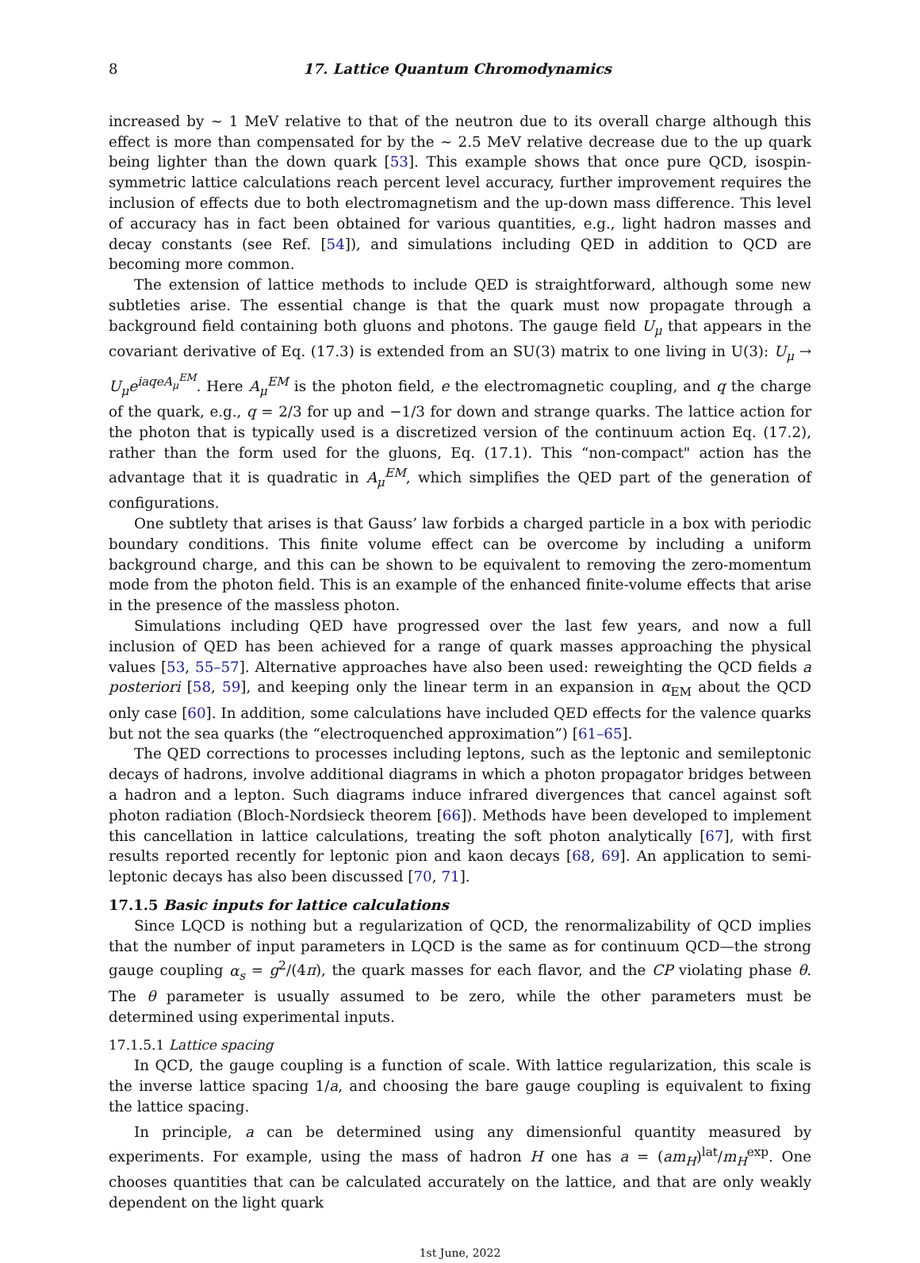8 17. Lattice Quantum Chromodynamics
increased by ∼ 1 MeV relative to that of the neutron due to its overall charge although this effect is more than compensated for by the ∼ 2.5 MeV relative decrease due to the up quark being lighter than the down quark [53]. This example shows that once pure QCD, isospin-symmetric lattice calculations reach percent level accuracy, further improvement requires the inclusion of effects due to both electromagnetism and the up-down mass difference. This level of accuracy has in fact been obtained for various quantities, e.g., light hadron masses and decay constants (see Ref. [54]), and simulations including QED in addition to QCD are becoming more common.
The extension of lattice methods to include QED is straightforward, although some new subtleties arise. The essential change is that the quark must now propagate through a background field containing both gluons and photons. The gauge field U<sub>μ</sub> that appears in the covariant derivative of Eq. (17.3) is extended from an SU(3) matrix to one living in U(3): U<sub>μ</sub> → U<sub>μ</sub>e<sup>iaqeA<sub>μ</sub><sup>EM</sup></sup>. Here A<sub>μ</sub><sup>EM</sup> is the photon field, e the electromagnetic coupling, and q the charge of the quark, e.g., q = 2/3 for up and −1/3 for down and strange quarks. The lattice action for the photon that is typically used is a discretized version of the continuum action Eq. (17.2), rather than the form used for the gluons, Eq. (17.1). This “non-compact" action has the advantage that it is quadratic in A<sub>μ</sub><sup>EM</sup>, which simplifies the QED part of the generation of configurations.
One subtlety that arises is that Gauss’ law forbids a charged particle in a box with periodic boundary conditions. This finite volume effect can be overcome by including a uniform background charge, and this can be shown to be equivalent to removing the zero-momentum mode from the photon field. This is an example of the enhanced finite-volume effects that arise in the presence of the massless photon.
Simulations including QED have progressed over the last few years, and now a full inclusion of QED has been achieved for a range of quark masses approaching the physical values [53, 55–57]. Alternative approaches have also been used: reweighting the QCD fields a posteriori [58, 59], and keeping only the linear term in an expansion in α<sub>EM</sub> about the QCD only case [60]. In addition, some calculations have included QED effects for the valence quarks but not the sea quarks (the “electroquenched approximation”) [61–65].
The QED corrections to processes including leptons, such as the leptonic and semileptonic decays of hadrons, involve additional diagrams in which a photon propagator bridges between a hadron and a lepton. Such diagrams induce infrared divergences that cancel against soft photon radiation (Bloch-Nordsieck theorem [66]). Methods have been developed to implement this cancellation in lattice calculations, treating the soft photon analytically [67], with first results reported recently for leptonic pion and kaon decays [68, 69]. An application to semi-leptonic decays has also been discussed [70, 71].
17.1.5 Basic inputs for lattice calculations
Since LQCD is nothing but a regularization of QCD, the renormalizability of QCD implies that the number of input parameters in LQCD is the same as for continuum QCD—the strong gauge coupling α<sub>s</sub> = g<sup>2</sup>/(4π), the quark masses for each flavor, and the CP violating phase θ. The θ parameter is usually assumed to be zero, while the other parameters must be determined using experimental inputs.
17.1.5.1 Lattice spacing
In QCD, the gauge coupling is a function of scale. With lattice regularization, this scale is the inverse lattice spacing 1/a, and choosing the bare gauge coupling is equivalent to fixing the lattice spacing.
In principle, a can be determined using any dimensionful quantity measured by experiments. For example, using the mass of hadron H one has a = (am<sub>H</sub>)<sup>lat</sup>/m<sub>H</sub><sup>exp</sup>. One chooses quantities that can be calculated accurately on the lattice, and that are only weakly dependent on the light quark
1st June, 2022